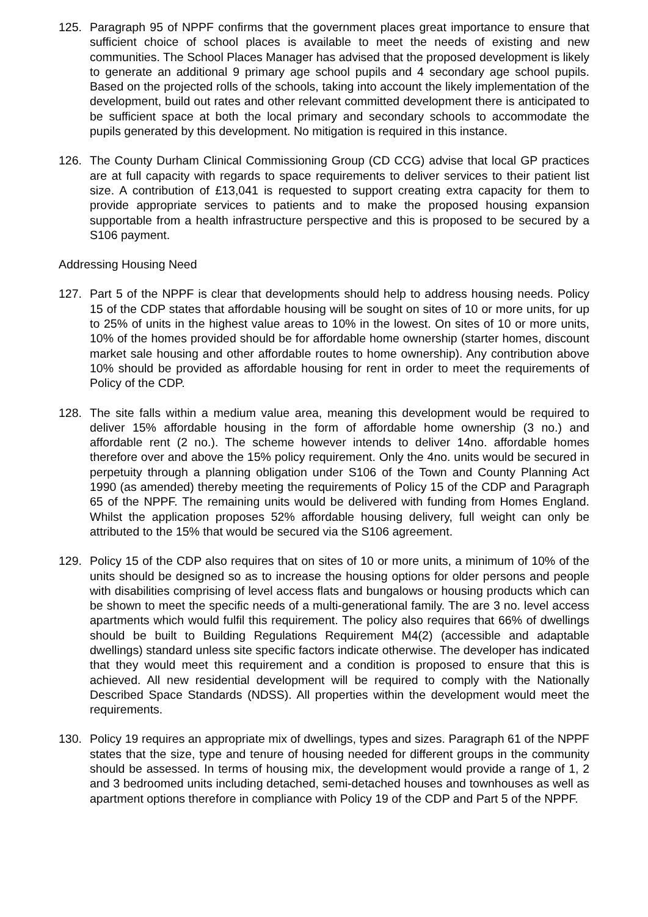125. Paragraph 95 of NPPF confirms that the government places great importance to ensure that sufficient choice of school places is available to meet the needs of existing and new communities. The School Places Manager has advised that the proposed development is likely to generate an additional 9 primary age school pupils and 4 secondary age school pupils. Based on the projected rolls of the schools, taking into account the likely implementation of the development, build out rates and other relevant committed development there is anticipated to be sufficient space at both the local primary and secondary schools to accommodate the pupils generated by this development. No mitigation is required in this instance.
126. The County Durham Clinical Commissioning Group (CD CCG) advise that local GP practices are at full capacity with regards to space requirements to deliver services to their patient list size. A contribution of £13,041 is requested to support creating extra capacity for them to provide appropriate services to patients and to make the proposed housing expansion supportable from a health infrastructure perspective and this is proposed to be secured by a S106 payment.
Addressing Housing Need
127. Part 5 of the NPPF is clear that developments should help to address housing needs. Policy 15 of the CDP states that affordable housing will be sought on sites of 10 or more units, for up to 25% of units in the highest value areas to 10% in the lowest. On sites of 10 or more units, 10% of the homes provided should be for affordable home ownership (starter homes, discount market sale housing and other affordable routes to home ownership). Any contribution above 10% should be provided as affordable housing for rent in order to meet the requirements of Policy of the CDP.
128. The site falls within a medium value area, meaning this development would be required to deliver 15% affordable housing in the form of affordable home ownership (3 no.) and affordable rent (2 no.). The scheme however intends to deliver 14no. affordable homes therefore over and above the 15% policy requirement. Only the 4no. units would be secured in perpetuity through a planning obligation under S106 of the Town and County Planning Act 1990 (as amended) thereby meeting the requirements of Policy 15 of the CDP and Paragraph 65 of the NPPF. The remaining units would be delivered with funding from Homes England. Whilst the application proposes 52% affordable housing delivery, full weight can only be attributed to the 15% that would be secured via the S106 agreement.
129. Policy 15 of the CDP also requires that on sites of 10 or more units, a minimum of 10% of the units should be designed so as to increase the housing options for older persons and people with disabilities comprising of level access flats and bungalows or housing products which can be shown to meet the specific needs of a multi-generational family. The are 3 no. level access apartments which would fulfil this requirement. The policy also requires that 66% of dwellings should be built to Building Regulations Requirement M4(2) (accessible and adaptable dwellings) standard unless site specific factors indicate otherwise. The developer has indicated that they would meet this requirement and a condition is proposed to ensure that this is achieved. All new residential development will be required to comply with the Nationally Described Space Standards (NDSS). All properties within the development would meet the requirements.
130. Policy 19 requires an appropriate mix of dwellings, types and sizes. Paragraph 61 of the NPPF states that the size, type and tenure of housing needed for different groups in the community should be assessed. In terms of housing mix, the development would provide a range of 1, 2 and 3 bedroomed units including detached, semi-detached houses and townhouses as well as apartment options therefore in compliance with Policy 19 of the CDP and Part 5 of the NPPF.